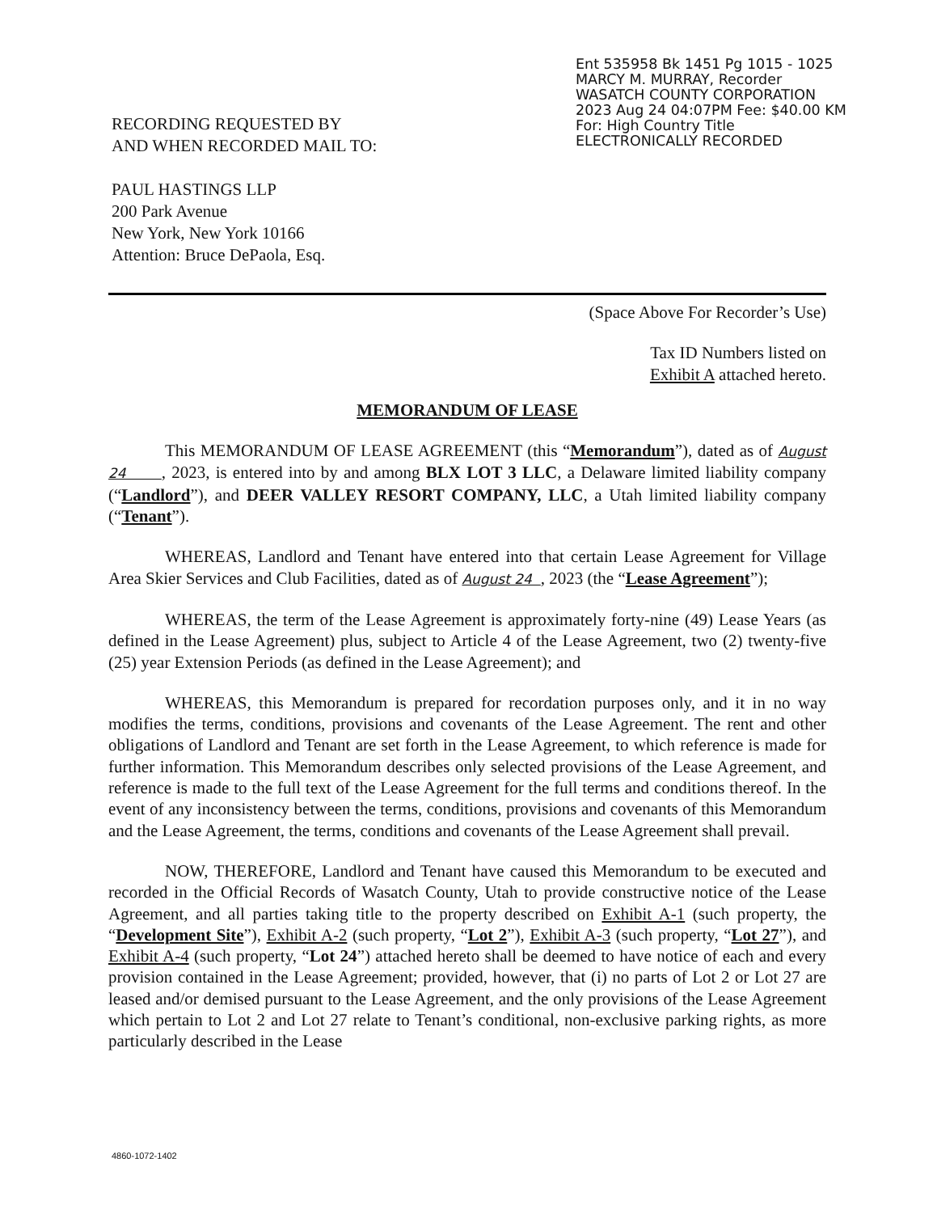Ent 535958 Bk 1451 Pg 1015 - 1025
MARCY M. MURRAY, Recorder
WASATCH COUNTY CORPORATION
2023 Aug 24 04:07PM Fee: $40.00 KM
For: High Country Title
ELECTRONICALLY RECORDED
RECORDING REQUESTED BY
AND WHEN RECORDED MAIL TO:
PAUL HASTINGS LLP
200 Park Avenue
New York, New York 10166
Attention: Bruce DePaola, Esq.
(Space Above For Recorder’s Use)
Tax ID Numbers listed on
Exhibit A attached hereto.
MEMORANDUM OF LEASE
This MEMORANDUM OF LEASE AGREEMENT (this “Memorandum”), dated as of August 24 , 2023, is entered into by and among BLX LOT 3 LLC, a Delaware limited liability company (“Landlord”), and DEER VALLEY RESORT COMPANY, LLC, a Utah limited liability company (“Tenant”).
WHEREAS, Landlord and Tenant have entered into that certain Lease Agreement for Village Area Skier Services and Club Facilities, dated as of August 24 , 2023 (the “Lease Agreement”);
WHEREAS, the term of the Lease Agreement is approximately forty-nine (49) Lease Years (as defined in the Lease Agreement) plus, subject to Article 4 of the Lease Agreement, two (2) twenty-five (25) year Extension Periods (as defined in the Lease Agreement); and
WHEREAS, this Memorandum is prepared for recordation purposes only, and it in no way modifies the terms, conditions, provisions and covenants of the Lease Agreement. The rent and other obligations of Landlord and Tenant are set forth in the Lease Agreement, to which reference is made for further information. This Memorandum describes only selected provisions of the Lease Agreement, and reference is made to the full text of the Lease Agreement for the full terms and conditions thereof. In the event of any inconsistency between the terms, conditions, provisions and covenants of this Memorandum and the Lease Agreement, the terms, conditions and covenants of the Lease Agreement shall prevail.
NOW, THEREFORE, Landlord and Tenant have caused this Memorandum to be executed and recorded in the Official Records of Wasatch County, Utah to provide constructive notice of the Lease Agreement, and all parties taking title to the property described on Exhibit A-1 (such property, the “Development Site”), Exhibit A-2 (such property, “Lot 2”), Exhibit A-3 (such property, “Lot 27”), and Exhibit A-4 (such property, “Lot 24”) attached hereto shall be deemed to have notice of each and every provision contained in the Lease Agreement; provided, however, that (i) no parts of Lot 2 or Lot 27 are leased and/or demised pursuant to the Lease Agreement, and the only provisions of the Lease Agreement which pertain to Lot 2 and Lot 27 relate to Tenant’s conditional, non-exclusive parking rights, as more particularly described in the Lease
4860-1072-1402